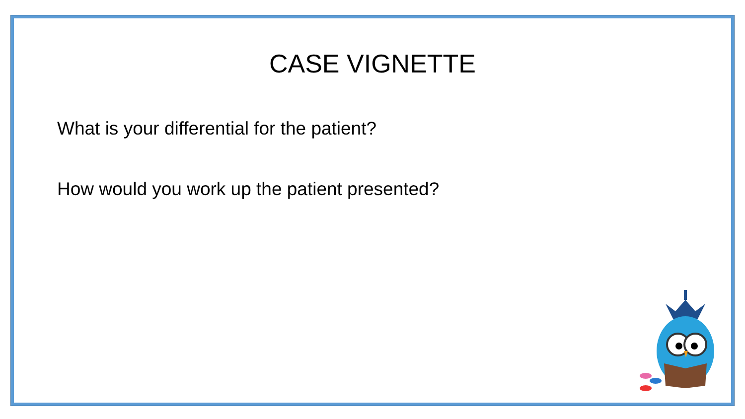CASE VIGNETTE
What is your differential for the patient?
How would you work up the patient presented?